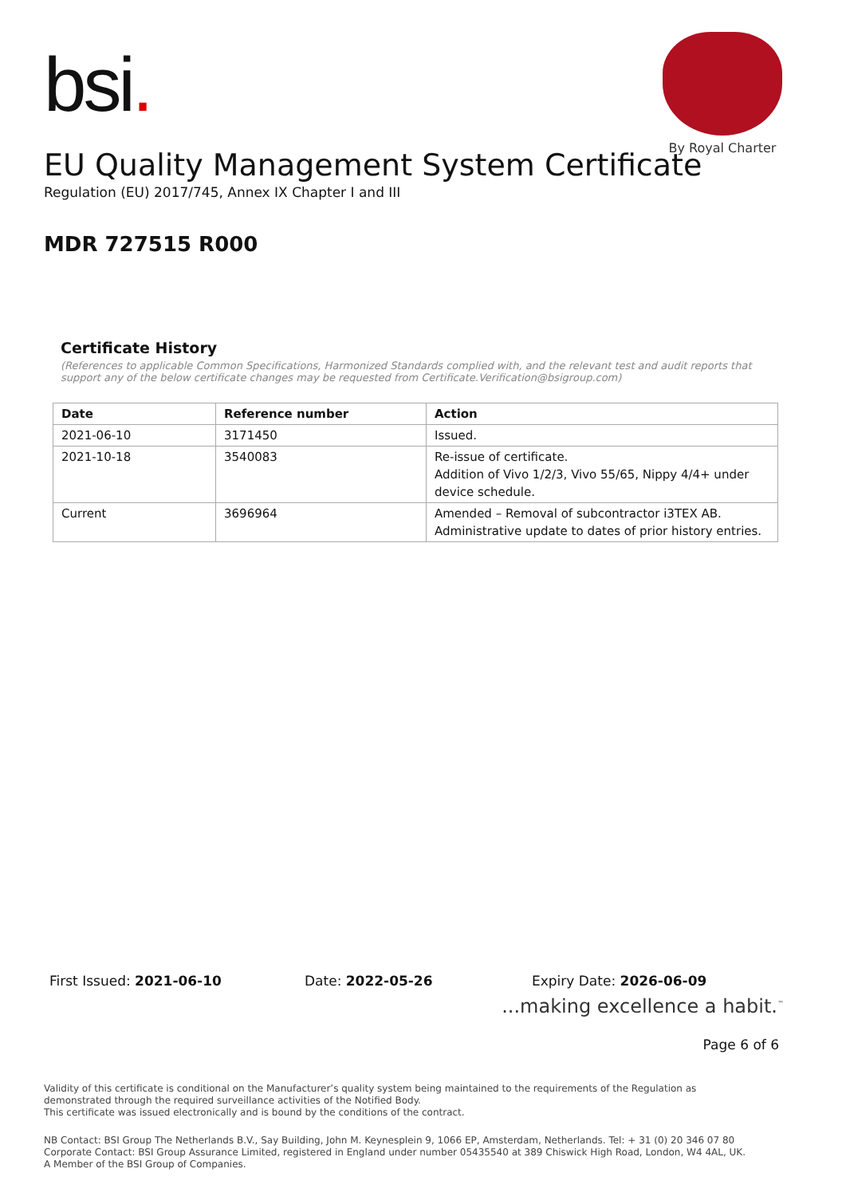bsi.
By Royal Charter
EU Quality Management System Certificate
Regulation (EU) 2017/745, Annex IX Chapter I and III
MDR 727515 R000
Certificate History
(References to applicable Common Specifications, Harmonized Standards complied with, and the relevant test and audit reports that support any of the below certificate changes may be requested from Certificate.Verification@bsigroup.com)
| Date | Reference number | Action |
| --- | --- | --- |
| 2021-06-10 | 3171450 | Issued. |
| 2021-10-18 | 3540083 | Re-issue of certificate. Addition of Vivo 1/2/3, Vivo 55/65, Nippy 4/4+ under device schedule. |
| Current | 3696964 | Amended – Removal of subcontractor i3TEX AB. Administrative update to dates of prior history entries. |
First Issued: 2021-06-10 Date: 2022-05-26 Expiry Date: 2026-06-09
...making excellence a habit.<sup>™</sup>
Page 6 of 6
Validity of this certificate is conditional on the Manufacturer’s quality system being maintained to the requirements of the Regulation as demonstrated through the required surveillance activities of the Notified Body.
This certificate was issued electronically and is bound by the conditions of the contract.
NB Contact: BSI Group The Netherlands B.V., Say Building, John M. Keynesplein 9, 1066 EP, Amsterdam, Netherlands. Tel: + 31 (0) 20 346 07 80
Corporate Contact: BSI Group Assurance Limited, registered in England under number 05435540 at 389 Chiswick High Road, London, W4 4AL, UK.
A Member of the BSI Group of Companies.